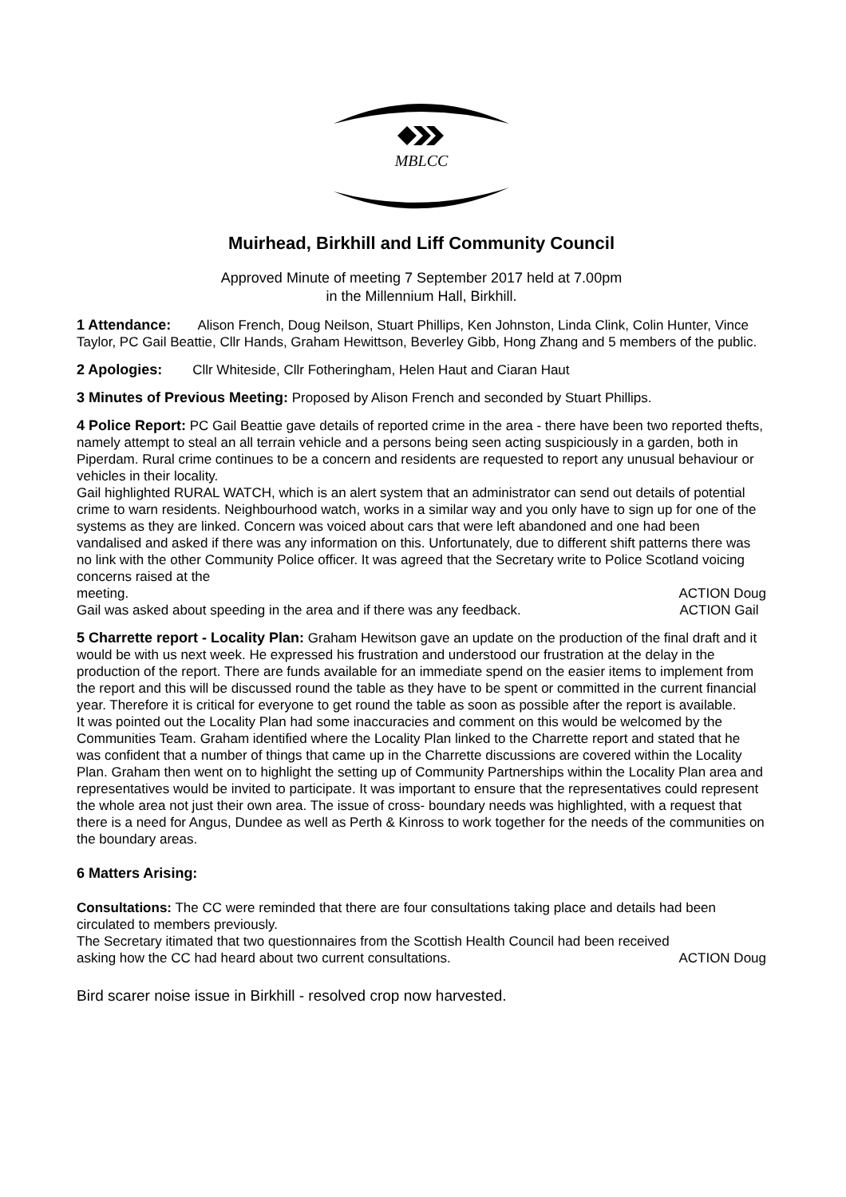MBLCC
Muirhead, Birkhill and Liff Community Council
Approved Minute of meeting 7 September 2017 held at 7.00pm
in the Millennium Hall, Birkhill.
1 Attendance: Alison French, Doug Neilson, Stuart Phillips, Ken Johnston, Linda Clink, Colin Hunter, Vince Taylor, PC Gail Beattie, Cllr Hands, Graham Hewittson, Beverley Gibb, Hong Zhang and 5 members of the public.
2 Apologies: Cllr Whiteside, Cllr Fotheringham, Helen Haut and Ciaran Haut
3 Minutes of Previous Meeting: Proposed by Alison French and seconded by Stuart Phillips.
4 Police Report: PC Gail Beattie gave details of reported crime in the area - there have been two reported thefts, namely attempt to steal an all terrain vehicle and a persons being seen acting suspiciously in a garden, both in Piperdam. Rural crime continues to be a concern and residents are requested to report any unusual behaviour or vehicles in their locality.
Gail highlighted RURAL WATCH, which is an alert system that an administrator can send out details of potential crime to warn residents. Neighbourhood watch, works in a similar way and you only have to sign up for one of the systems as they are linked. Concern was voiced about cars that were left abandoned and one had been vandalised and asked if there was any information on this. Unfortunately, due to different shift patterns there was no link with the other Community Police officer. It was agreed that the Secretary write to Police Scotland voicing concerns raised at the
meeting. ACTION Doug
Gail was asked about speeding in the area and if there was any feedback. ACTION Gail
5 Charrette report - Locality Plan: Graham Hewitson gave an update on the production of the final draft and it would be with us next week. He expressed his frustration and understood our frustration at the delay in the production of the report. There are funds available for an immediate spend on the easier items to implement from the report and this will be discussed round the table as they have to be spent or committed in the current financial year. Therefore it is critical for everyone to get round the table as soon as possible after the report is available.
It was pointed out the Locality Plan had some inaccuracies and comment on this would be welcomed by the Communities Team. Graham identified where the Locality Plan linked to the Charrette report and stated that he was confident that a number of things that came up in the Charrette discussions are covered within the Locality Plan. Graham then went on to highlight the setting up of Community Partnerships within the Locality Plan area and representatives would be invited to participate. It was important to ensure that the representatives could represent the whole area not just their own area. The issue of cross- boundary needs was highlighted, with a request that there is a need for Angus, Dundee as well as Perth & Kinross to work together for the needs of the communities on the boundary areas.
6 Matters Arising:
Consultations: The CC were reminded that there are four consultations taking place and details had been circulated to members previously.
The Secretary itimated that two questionnaires from the Scottish Health Council had been received
asking how the CC had heard about two current consultations. ACTION Doug
Bird scarer noise issue in Birkhill - resolved crop now harvested.